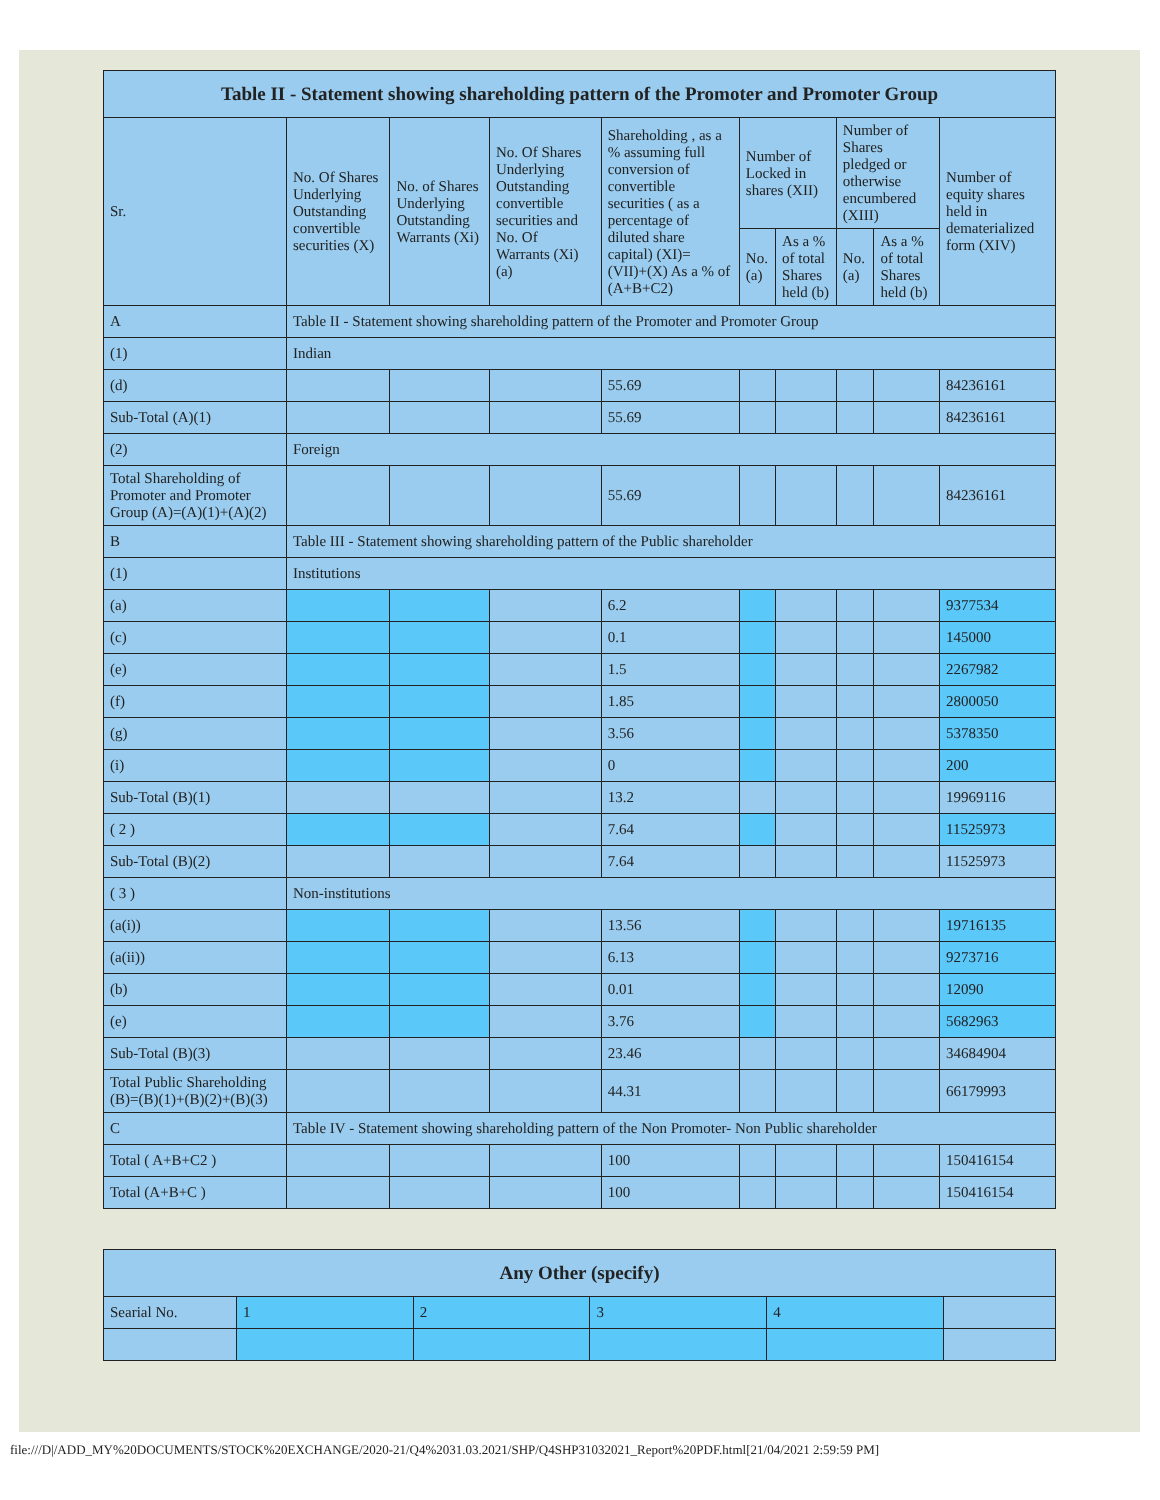| Table II - Statement showing shareholding pattern of the Promoter and Promoter Group | | | | | | | | | |
| --- | --- | --- | --- | --- | --- | --- | --- | --- | --- |
| Sr. | No. Of Shares Underlying Outstanding convertible securities (X) | No. of Shares Underlying Outstanding Warrants (Xi) | No. Of Shares Underlying Outstanding convertible securities and No. Of Warrants (Xi) (a) | Shareholding , as a % assuming full conversion of convertible securities ( as a percentage of diluted share capital) (XI)= (VII)+(X) As a % of (A+B+C2) | Number of Locked in shares (XII) | | Number of Shares pledged or otherwise encumbered (XIII) | | Number of equity shares held in dematerialized form (XIV) |
| | | | | | No. (a) | As a % of total Shares held (b) | No. (a) | As a % of total Shares held (b) | |
| A | Table II - Statement showing shareholding pattern of the Promoter and Promoter Group | | | | | | | | |
| (1) | Indian | | | | | | | | |
| (d) | | | | 55.69 | | | | | 84236161 |
| Sub-Total (A)(1) | | | | 55.69 | | | | | 84236161 |
| (2) | Foreign | | | | | | | | |
| Total Shareholding of Promoter and Promoter Group (A)=(A)(1)+(A)(2) | | | | 55.69 | | | | | 84236161 |
| B | Table III - Statement showing shareholding pattern of the Public shareholder | | | | | | | | |
| (1) | Institutions | | | | | | | | |
| (a) | | | | 6.2 | | | | | 9377534 |
| (c) | | | | 0.1 | | | | | 145000 |
| (e) | | | | 1.5 | | | | | 2267982 |
| (f) | | | | 1.85 | | | | | 2800050 |
| (g) | | | | 3.56 | | | | | 5378350 |
| (i) | | | | 0 | | | | | 200 |
| Sub-Total (B)(1) | | | | 13.2 | | | | | 19969116 |
| ( 2 ) | | | | 7.64 | | | | | 11525973 |
| Sub-Total (B)(2) | | | | 7.64 | | | | | 11525973 |
| ( 3 ) | Non-institutions | | | | | | | | |
| (a(i)) | | | | 13.56 | | | | | 19716135 |
| (a(ii)) | | | | 6.13 | | | | | 9273716 |
| (b) | | | | 0.01 | | | | | 12090 |
| (e) | | | | 3.76 | | | | | 5682963 |
| Sub-Total (B)(3) | | | | 23.46 | | | | | 34684904 |
| Total Public Shareholding (B)=(B)(1)+(B)(2)+(B)(3) | | | | 44.31 | | | | | 66179993 |
| C | Table IV - Statement showing shareholding pattern of the Non Promoter- Non Public shareholder | | | | | | | | |
| Total ( A+B+C2 ) | | | | 100 | | | | | 150416154 |
| Total (A+B+C ) | | | | 100 | | | | | 150416154 |
| Any Other (specify) | | | | | |
| --- | --- | --- | --- | --- | --- |
| Searial No. | 1 | 2 | 3 | 4 | |
file:///D|/ADD_MY%20DOCUMENTS/STOCK%20EXCHANGE/2020-21/Q4%2031.03.2021/SHP/Q4SHP31032021_Report%20PDF.html[21/04/2021 2:59:59 PM]